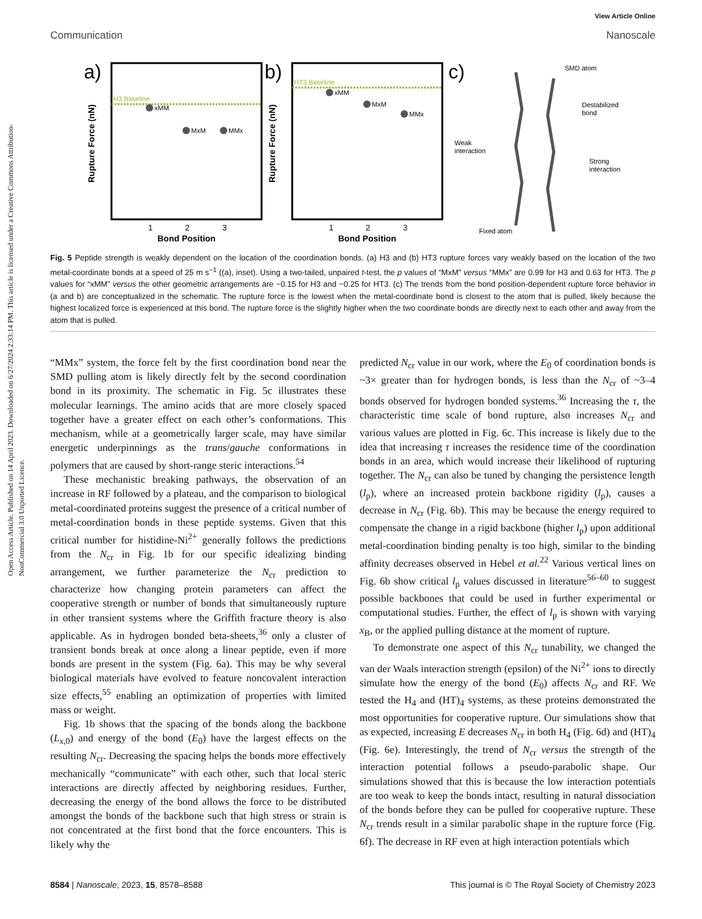Open Access Article. Published on 14 April 2023. Downloaded on 6/27/2024 2:33:14 PM. This article is licensed under a Creative Commons Attribution-NonCommercial 3.0 Unported Licence.
View Article Online
Communication Nanoscale
a)
H3 Baseline
xMM
MxM
MMx
Rupture Force (nN)
1
2
3
Bond Position
b)
HT3 Baseline
xMM
MxM
MMx
Rupture Force (nN)
1
2
3
Bond Position
c)
SMD atom
Destabilized
bond
Weak
interaction
Strong
interaction
Fixed atom
Fig. 5 Peptide strength is weakly dependent on the location of the coordination bonds. (a) H3 and (b) HT3 rupture forces vary weakly based on the location of the two metal-coordinate bonds at a speed of 25 m s<sup>−1</sup> ((a), inset). Using a two-tailed, unpaired t-test, the p values of “MxM” versus “MMx” are 0.99 for H3 and 0.63 for HT3. The p values for “xMM” versus the other geometric arrangements are ~0.15 for H3 and ~0.25 for HT3. (c) The trends from the bond position-dependent rupture force behavior in (a and b) are conceptualized in the schematic. The rupture force is the lowest when the metal-coordinate bond is closest to the atom that is pulled, likely because the highest localized force is experienced at this bond. The rupture force is the slightly higher when the two coordinate bonds are directly next to each other and away from the atom that is pulled.
“MMx” system, the force felt by the first coordination bond near the SMD pulling atom is likely directly felt by the second coordination bond in its proximity. The schematic in Fig. 5c illustrates these molecular learnings. The amino acids that are more closely spaced together have a greater effect on each other’s conformations. This mechanism, while at a geometrically larger scale, may have similar energetic underpinnings as the trans/gauche conformations in polymers that are caused by short-range steric interactions.<sup>54</sup>
These mechanistic breaking pathways, the observation of an increase in RF followed by a plateau, and the comparison to biological metal-coordinated proteins suggest the presence of a critical number of metal-coordination bonds in these peptide systems. Given that this critical number for histidine-Ni<sup>2+</sup> generally follows the predictions from the N<sub>cr</sub> in Fig. 1b for our specific idealizing binding arrangement, we further parameterize the N<sub>cr</sub> prediction to characterize how changing protein parameters can affect the cooperative strength or number of bonds that simultaneously rupture in other transient systems where the Griffith fracture theory is also applicable. As in hydrogen bonded beta-sheets,<sup>36</sup> only a cluster of transient bonds break at once along a linear peptide, even if more bonds are present in the system (Fig. 6a). This may be why several biological materials have evolved to feature noncovalent interaction size effects,<sup>55</sup> enabling an optimization of properties with limited mass or weight.
Fig. 1b shows that the spacing of the bonds along the backbone (L<sub>x,0</sub>) and energy of the bond (E<sub>0</sub>) have the largest effects on the resulting N<sub>cr</sub>. Decreasing the spacing helps the bonds more effectively mechanically “communicate” with each other, such that local steric interactions are directly affected by neighboring residues. Further, decreasing the energy of the bond allows the force to be distributed amongst the bonds of the backbone such that high stress or strain is not concentrated at the first bond that the force encounters. This is likely why the
predicted N<sub>cr</sub> value in our work, where the E<sub>0</sub> of coordination bonds is ~3× greater than for hydrogen bonds, is less than the N<sub>cr</sub> of ~3–4 bonds observed for hydrogen bonded systems.<sup>36</sup> Increasing the τ, the characteristic time scale of bond rupture, also increases N<sub>cr</sub> and various values are plotted in Fig. 6c. This increase is likely due to the idea that increasing τ increases the residence time of the coordination bonds in an area, which would increase their likelihood of rupturing together. The N<sub>cr</sub> can also be tuned by changing the persistence length (l<sub>p</sub>), where an increased protein backbone rigidity (l<sub>p</sub>), causes a decrease in N<sub>cr</sub> (Fig. 6b). This may be because the energy required to compensate the change in a rigid backbone (higher l<sub>p</sub>) upon additional metal-coordination binding penalty is too high, similar to the binding affinity decreases observed in Hebel et al.<sup>22</sup> Various vertical lines on Fig. 6b show critical l<sub>p</sub> values discussed in literature<sup>56–60</sup> to suggest possible backbones that could be used in further experimental or computational studies. Further, the effect of l<sub>p</sub> is shown with varying x<sub>B</sub>, or the applied pulling distance at the moment of rupture.
To demonstrate one aspect of this N<sub>cr</sub> tunability, we changed the van der Waals interaction strength (epsilon) of the Ni<sup>2+</sup> ions to directly simulate how the energy of the bond (E<sub>0</sub>) affects N<sub>cr</sub> and RF. We tested the H<sub>4</sub> and (HT)<sub>4</sub> systems, as these proteins demonstrated the most opportunities for cooperative rupture. Our simulations show that as expected, increasing E decreases N<sub>cr</sub> in both H<sub>4</sub> (Fig. 6d) and (HT)<sub>4</sub> (Fig. 6e). Interestingly, the trend of N<sub>cr</sub> versus the strength of the interaction potential follows a pseudo-parabolic shape. Our simulations showed that this is because the low interaction potentials are too weak to keep the bonds intact, resulting in natural dissociation of the bonds before they can be pulled for cooperative rupture. These N<sub>cr</sub> trends result in a similar parabolic shape in the rupture force (Fig. 6f). The decrease in RF even at high interaction potentials which
8584 | Nanoscale, 2023, 15, 8578–8588 This journal is © The Royal Society of Chemistry 2023